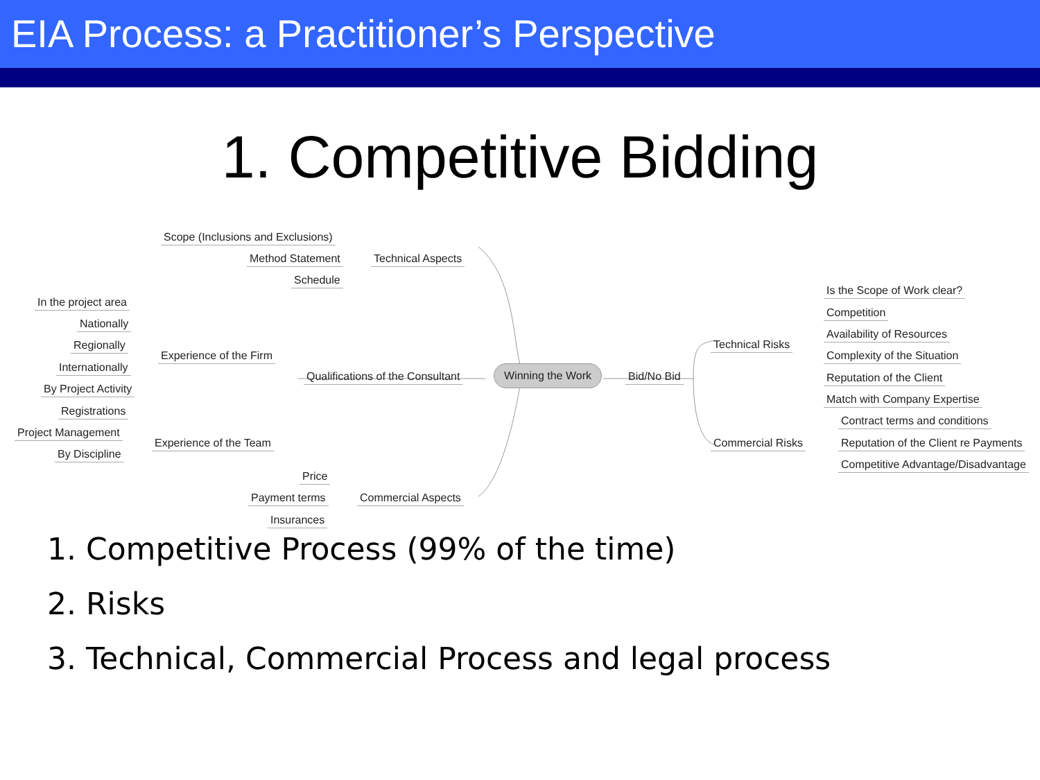EIA Process: a Practitioner’s Perspective
1. Competitive Bidding
Scope (Inclusions and Exclusions)
Method Statement Technical Aspects
Schedule
In the project area
Nationally
Regionally
Experience of the Firm
Internationally
Qualifications of the Consultant
Winning the Work
Bid/No Bid
By Project Activity
Registrations
Project Management
Experience of the Team
By Discipline
Price
Payment terms Commercial Aspects
Insurances
Technical Risks
Is the Scope of Work clear?
Competition
Availability of Resources
Complexity of the Situation
Reputation of the Client
Match with Company Expertise
Commercial Risks
Contract terms and conditions
Reputation of the Client re Payments
Competitive Advantage/Disadvantage
1. Competitive Process (99% of the time)
2. Risks
3. Technical, Commercial Process and legal process